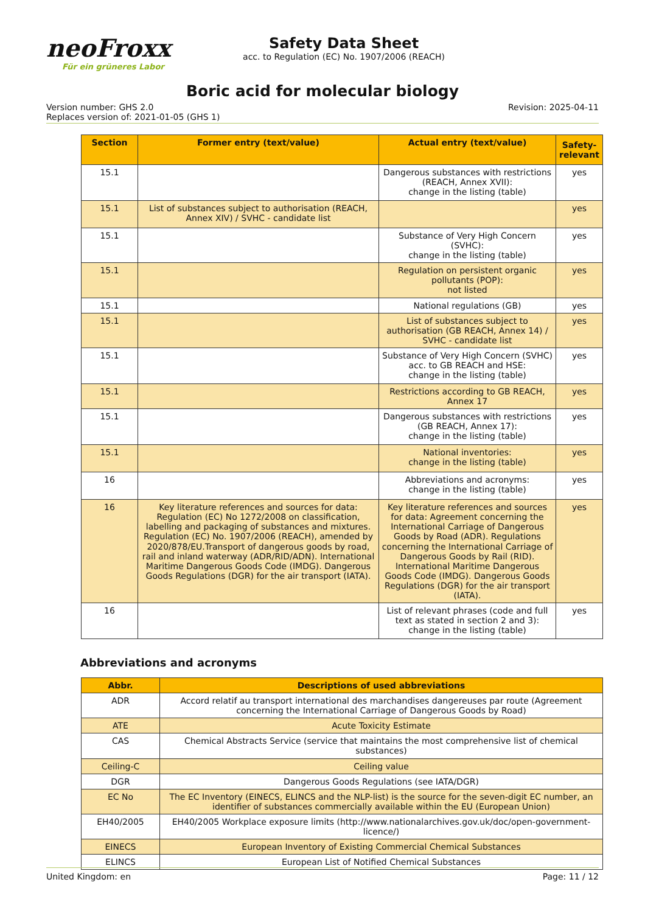neoFroxx
Für ein grüneres Labor
Safety Data Sheet
acc. to Regulation (EC) No. 1907/2006 (REACH)
Boric acid for molecular biology
Version number: GHS 2.0
Replaces version of: 2021-01-05 (GHS 1)
Revision: 2025-04-11
| Section | Former entry (text/value) | Actual entry (text/value) | Safety-relevant |
| --- | --- | --- | --- |
| 15.1 | | Dangerous substances with restrictions (REACH, Annex XVII): change in the listing (table) | yes |
| 15.1 | List of substances subject to authorisation (REACH, Annex XIV) / SVHC - candidate list | | yes |
| 15.1 | | Substance of Very High Concern (SVHC): change in the listing (table) | yes |
| 15.1 | | Regulation on persistent organic pollutants (POP): not listed | yes |
| 15.1 | | National regulations (GB) | yes |
| 15.1 | | List of substances subject to authorisation (GB REACH, Annex 14) / SVHC - candidate list | yes |
| 15.1 | | Substance of Very High Concern (SVHC) acc. to GB REACH and HSE: change in the listing (table) | yes |
| 15.1 | | Restrictions according to GB REACH, Annex 17 | yes |
| 15.1 | | Dangerous substances with restrictions (GB REACH, Annex 17): change in the listing (table) | yes |
| 15.1 | | National inventories: change in the listing (table) | yes |
| 16 | | Abbreviations and acronyms: change in the listing (table) | yes |
| 16 | Key literature references and sources for data: Regulation (EC) No 1272/2008 on classification, labelling and packaging of substances and mixtures. Regulation (EC) No. 1907/2006 (REACH), amended by 2020/878/EU.Transport of dangerous goods by road, rail and inland waterway (ADR/RID/ADN). International Maritime Dangerous Goods Code (IMDG). Dangerous Goods Regulations (DGR) for the air transport (IATA). | Key literature references and sources for data: Agreement concerning the International Carriage of Dangerous Goods by Road (ADR). Regulations concerning the International Carriage of Dangerous Goods by Rail (RID). International Maritime Dangerous Goods Code (IMDG). Dangerous Goods Regulations (DGR) for the air transport (IATA). | yes |
| 16 | | List of relevant phrases (code and full text as stated in section 2 and 3): change in the listing (table) | yes |
Abbreviations and acronyms
| Abbr. | Descriptions of used abbreviations |
| --- | --- |
| ADR | Accord relatif au transport international des marchandises dangereuses par route (Agreement concerning the International Carriage of Dangerous Goods by Road) |
| ATE | Acute Toxicity Estimate |
| CAS | Chemical Abstracts Service (service that maintains the most comprehensive list of chemical substances) |
| Ceiling-C | Ceiling value |
| DGR | Dangerous Goods Regulations (see IATA/DGR) |
| EC No | The EC Inventory (EINECS, ELINCS and the NLP-list) is the source for the seven-digit EC number, an identifier of substances commercially available within the EU (European Union) |
| EH40/2005 | EH40/2005 Workplace exposure limits (http://www.nationalarchives.gov.uk/doc/open-government-licence/) |
| EINECS | European Inventory of Existing Commercial Chemical Substances |
| ELINCS | European List of Notified Chemical Substances |
United Kingdom: en Page: 11 / 12